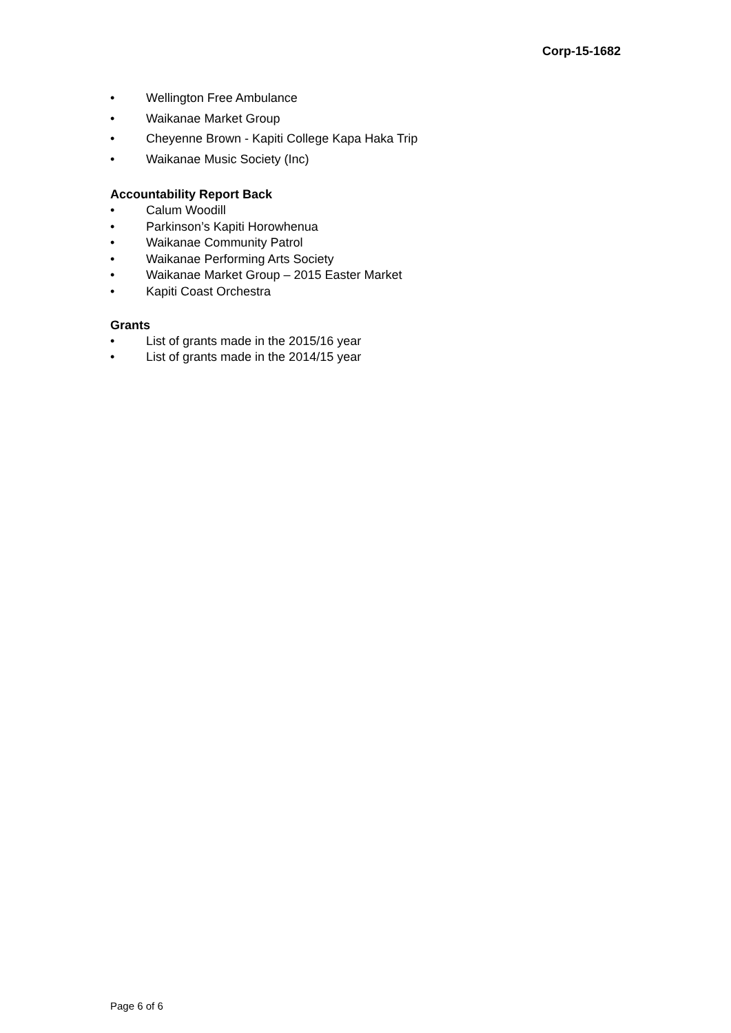Corp-15-1682
• Wellington Free Ambulance
• Waikanae Market Group
• Cheyenne Brown - Kapiti College Kapa Haka Trip
• Waikanae Music Society (Inc)
Accountability Report Back
• Calum Woodill
• Parkinson’s Kapiti Horowhenua
• Waikanae Community Patrol
• Waikanae Performing Arts Society
• Waikanae Market Group – 2015 Easter Market
• Kapiti Coast Orchestra
Grants
• List of grants made in the 2015/16 year
• List of grants made in the 2014/15 year
Page 6 of 6